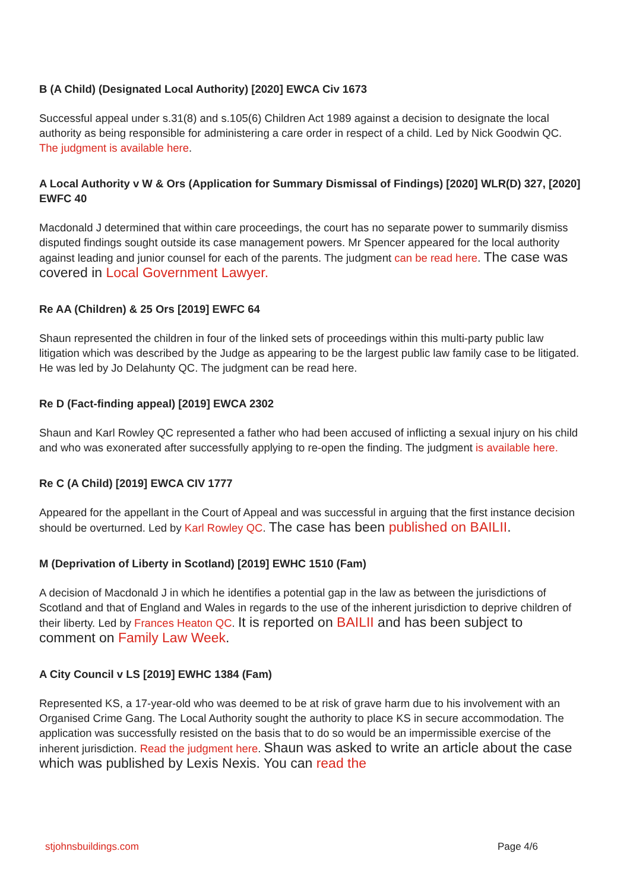B (A Child) (Designated Local Authority) [2020] EWCA Civ 1673
Successful appeal under s.31(8) and s.105(6) Children Act 1989 against a decision to designate the local authority as being responsible for administering a care order in respect of a child. Led by Nick Goodwin QC. The judgment is available here.
A Local Authority v W & Ors (Application for Summary Dismissal of Findings) [2020] WLR(D) 327, [2020] EWFC 40
Macdonald J determined that within care proceedings, the court has no separate power to summarily dismiss disputed findings sought outside its case management powers. Mr Spencer appeared for the local authority against leading and junior counsel for each of the parents. The judgment can be read here. The case was covered in Local Government Lawyer.
Re AA (Children) & 25 Ors [2019] EWFC 64
Shaun represented the children in four of the linked sets of proceedings within this multi-party public law litigation which was described by the Judge as appearing to be the largest public law family case to be litigated. He was led by Jo Delahunty QC. The judgment can be read here.
Re D (Fact-finding appeal) [2019] EWCA 2302
Shaun and Karl Rowley QC represented a father who had been accused of inflicting a sexual injury on his child and who was exonerated after successfully applying to re-open the finding. The judgment is available here.
Re C (A Child) [2019] EWCA CIV 1777
Appeared for the appellant in the Court of Appeal and was successful in arguing that the first instance decision should be overturned. Led by Karl Rowley QC. The case has been published on BAILII.
M (Deprivation of Liberty in Scotland) [2019] EWHC 1510 (Fam)
A decision of Macdonald J in which he identifies a potential gap in the law as between the jurisdictions of Scotland and that of England and Wales in regards to the use of the inherent jurisdiction to deprive children of their liberty. Led by Frances Heaton QC. It is reported on BAILII and has been subject to comment on Family Law Week.
A City Council v LS [2019] EWHC 1384 (Fam)
Represented KS, a 17-year-old who was deemed to be at risk of grave harm due to his involvement with an Organised Crime Gang. The Local Authority sought the authority to place KS in secure accommodation. The application was successfully resisted on the basis that to do so would be an impermissible exercise of the inherent jurisdiction. Read the judgment here. Shaun was asked to write an article about the case which was published by Lexis Nexis. You can read the
stjohnsbuildings.com Page 4/6